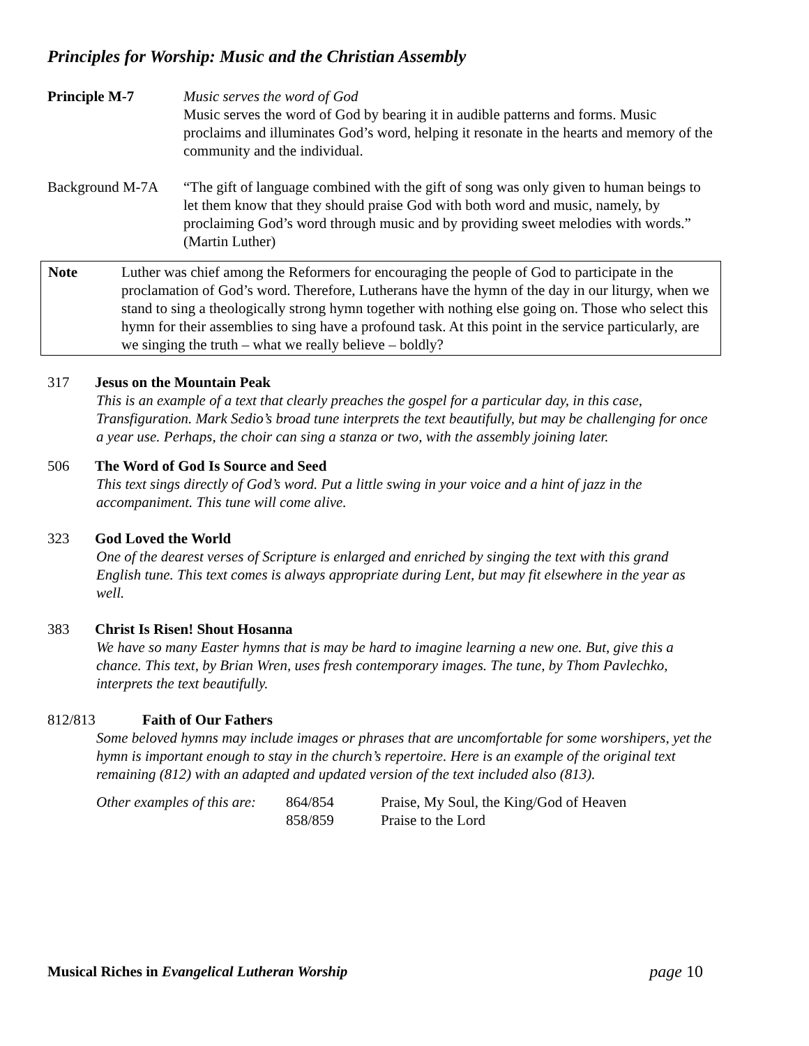Principles for Worship: Music and the Christian Assembly
Principle M-7 Music serves the word of God
Music serves the word of God by bearing it in audible patterns and forms. Music proclaims and illuminates God’s word, helping it resonate in the hearts and memory of the community and the individual.
Background M-7A “The gift of language combined with the gift of song was only given to human beings to let them know that they should praise God with both word and music, namely, by proclaiming God’s word through music and by providing sweet melodies with words.” (Martin Luther)
Note Luther was chief among the Reformers for encouraging the people of God to participate in the proclamation of God’s word. Therefore, Lutherans have the hymn of the day in our liturgy, when we stand to sing a theologically strong hymn together with nothing else going on. Those who select this hymn for their assemblies to sing have a profound task. At this point in the service particularly, are we singing the truth – what we really believe – boldly?
317 Jesus on the Mountain Peak
This is an example of a text that clearly preaches the gospel for a particular day, in this case, Transfiguration. Mark Sedio’s broad tune interprets the text beautifully, but may be challenging for once a year use. Perhaps, the choir can sing a stanza or two, with the assembly joining later.
506 The Word of God Is Source and Seed
This text sings directly of God’s word. Put a little swing in your voice and a hint of jazz in the accompaniment. This tune will come alive.
323 God Loved the World
One of the dearest verses of Scripture is enlarged and enriched by singing the text with this grand English tune. This text comes is always appropriate during Lent, but may fit elsewhere in the year as well.
383 Christ Is Risen! Shout Hosanna
We have so many Easter hymns that is may be hard to imagine learning a new one. But, give this a chance. This text, by Brian Wren, uses fresh contemporary images. The tune, by Thom Pavlechko, interprets the text beautifully.
812/813 Faith of Our Fathers
Some beloved hymns may include images or phrases that are uncomfortable for some worshipers, yet the hymn is important enough to stay in the church’s repertoire. Here is an example of the original text remaining (812) with an adapted and updated version of the text included also (813).
Other examples of this are:
864/854
Praise, My Soul, the King/God of Heaven
858/859
Praise to the Lord
Musical Riches in Evangelical Lutheran Worship
page 10